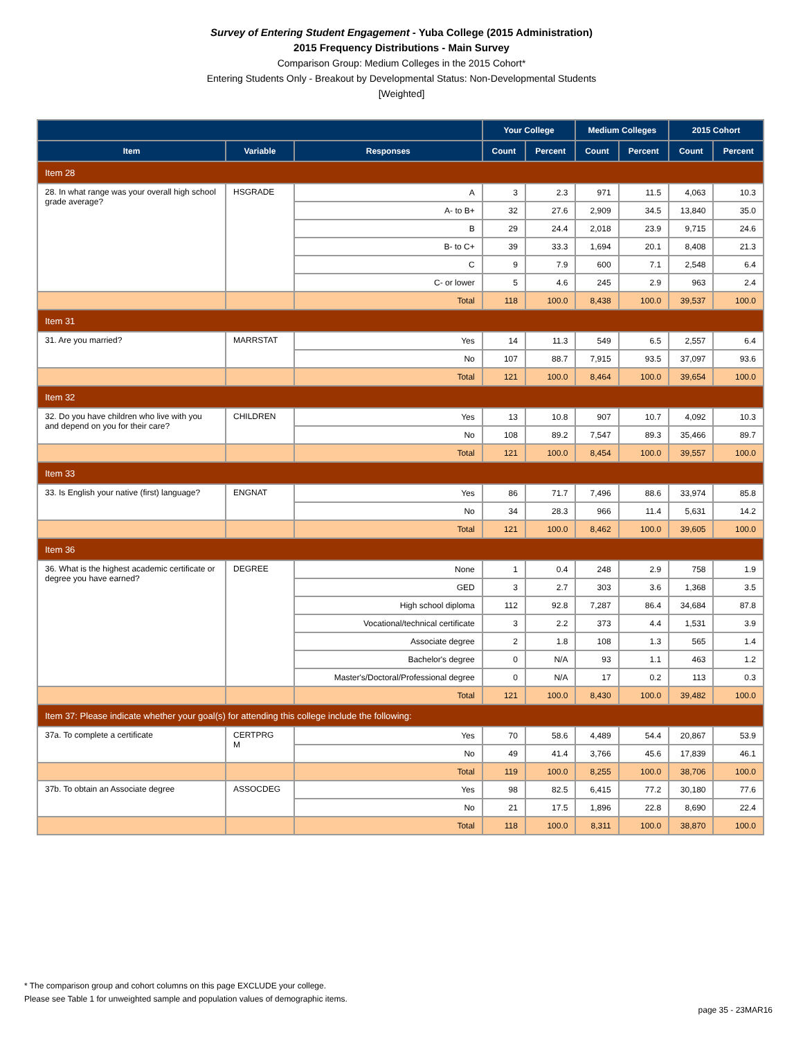Survey of Entering Student Engagement - Yuba College (2015 Administration)
2015 Frequency Distributions - Main Survey
Comparison Group: Medium Colleges in the 2015 Cohort*
Entering Students Only - Breakout by Developmental Status: Non-Developmental Students
[Weighted]
| | | | Your College | | Medium Colleges | | 2015 Cohort | |
| --- | --- | --- | --- | --- | --- | --- | --- | --- |
| Item | Variable | Responses | Count | Percent | Count | Percent | Count | Percent |
| Item 28 | | | | | | | | |
| 28. In what range was your overall high school grade average? | HSGRADE | A | 3 | 2.3 | 971 | 11.5 | 4,063 | 10.3 |
| | | A- to B+ | 32 | 27.6 | 2,909 | 34.5 | 13,840 | 35.0 |
| | | B | 29 | 24.4 | 2,018 | 23.9 | 9,715 | 24.6 |
| | | B- to C+ | 39 | 33.3 | 1,694 | 20.1 | 8,408 | 21.3 |
| | | C | 9 | 7.9 | 600 | 7.1 | 2,548 | 6.4 |
| | | C- or lower | 5 | 4.6 | 245 | 2.9 | 963 | 2.4 |
| | | Total | 118 | 100.0 | 8,438 | 100.0 | 39,537 | 100.0 |
| Item 31 | | | | | | | | |
| 31. Are you married? | MARRSTAT | Yes | 14 | 11.3 | 549 | 6.5 | 2,557 | 6.4 |
| | | No | 107 | 88.7 | 7,915 | 93.5 | 37,097 | 93.6 |
| | | Total | 121 | 100.0 | 8,464 | 100.0 | 39,654 | 100.0 |
| Item 32 | | | | | | | | |
| 32. Do you have children who live with you and depend on you for their care? | CHILDREN | Yes | 13 | 10.8 | 907 | 10.7 | 4,092 | 10.3 |
| | | No | 108 | 89.2 | 7,547 | 89.3 | 35,466 | 89.7 |
| | | Total | 121 | 100.0 | 8,454 | 100.0 | 39,557 | 100.0 |
| Item 33 | | | | | | | | |
| 33. Is English your native (first) language? | ENGNAT | Yes | 86 | 71.7 | 7,496 | 88.6 | 33,974 | 85.8 |
| | | No | 34 | 28.3 | 966 | 11.4 | 5,631 | 14.2 |
| | | Total | 121 | 100.0 | 8,462 | 100.0 | 39,605 | 100.0 |
| Item 36 | | | | | | | | |
| 36. What is the highest academic certificate or degree you have earned? | DEGREE | None | 1 | 0.4 | 248 | 2.9 | 758 | 1.9 |
| | | GED | 3 | 2.7 | 303 | 3.6 | 1,368 | 3.5 |
| | | High school diploma | 112 | 92.8 | 7,287 | 86.4 | 34,684 | 87.8 |
| | | Vocational/technical certificate | 3 | 2.2 | 373 | 4.4 | 1,531 | 3.9 |
| | | Associate degree | 2 | 1.8 | 108 | 1.3 | 565 | 1.4 |
| | | Bachelor's degree | 0 | N/A | 93 | 1.1 | 463 | 1.2 |
| | | Master's/Doctoral/Professional degree | 0 | N/A | 17 | 0.2 | 113 | 0.3 |
| | | Total | 121 | 100.0 | 8,430 | 100.0 | 39,482 | 100.0 |
| Item 37: Please indicate whether your goal(s) for attending this college include the following: | | | | | | | | |
| 37a. To complete a certificate | CERTPRG M | Yes | 70 | 58.6 | 4,489 | 54.4 | 20,867 | 53.9 |
| | | No | 49 | 41.4 | 3,766 | 45.6 | 17,839 | 46.1 |
| | | Total | 119 | 100.0 | 8,255 | 100.0 | 38,706 | 100.0 |
| 37b. To obtain an Associate degree | ASSOCDEG | Yes | 98 | 82.5 | 6,415 | 77.2 | 30,180 | 77.6 |
| | | No | 21 | 17.5 | 1,896 | 22.8 | 8,690 | 22.4 |
| | | Total | 118 | 100.0 | 8,311 | 100.0 | 38,870 | 100.0 |
* The comparison group and cohort columns on this page EXCLUDE your college.
Please see Table 1 for unweighted sample and population values of demographic items.
page 35 - 23MAR16